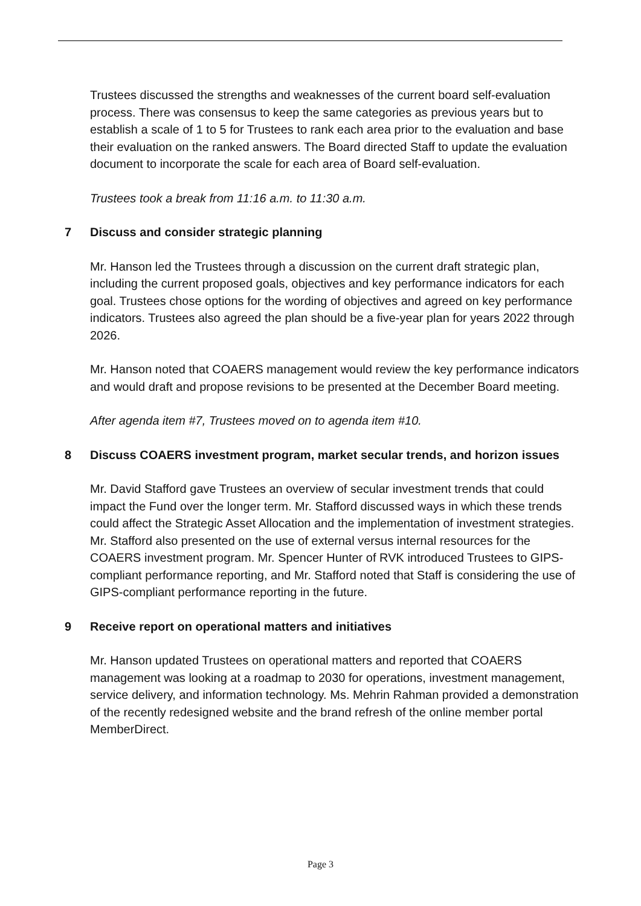Trustees discussed the strengths and weaknesses of the current board self-evaluation process. There was consensus to keep the same categories as previous years but to establish a scale of 1 to 5 for Trustees to rank each area prior to the evaluation and base their evaluation on the ranked answers. The Board directed Staff to update the evaluation document to incorporate the scale for each area of Board self-evaluation.
Trustees took a break from 11:16 a.m. to 11:30 a.m.
7 Discuss and consider strategic planning
Mr. Hanson led the Trustees through a discussion on the current draft strategic plan, including the current proposed goals, objectives and key performance indicators for each goal. Trustees chose options for the wording of objectives and agreed on key performance indicators. Trustees also agreed the plan should be a five-year plan for years 2022 through 2026.
Mr. Hanson noted that COAERS management would review the key performance indicators and would draft and propose revisions to be presented at the December Board meeting.
After agenda item #7, Trustees moved on to agenda item #10.
8 Discuss COAERS investment program, market secular trends, and horizon issues
Mr. David Stafford gave Trustees an overview of secular investment trends that could impact the Fund over the longer term. Mr. Stafford discussed ways in which these trends could affect the Strategic Asset Allocation and the implementation of investment strategies. Mr. Stafford also presented on the use of external versus internal resources for the COAERS investment program. Mr. Spencer Hunter of RVK introduced Trustees to GIPS-compliant performance reporting, and Mr. Stafford noted that Staff is considering the use of GIPS-compliant performance reporting in the future.
9 Receive report on operational matters and initiatives
Mr. Hanson updated Trustees on operational matters and reported that COAERS management was looking at a roadmap to 2030 for operations, investment management, service delivery, and information technology. Ms. Mehrin Rahman provided a demonstration of the recently redesigned website and the brand refresh of the online member portal MemberDirect.
Page 3